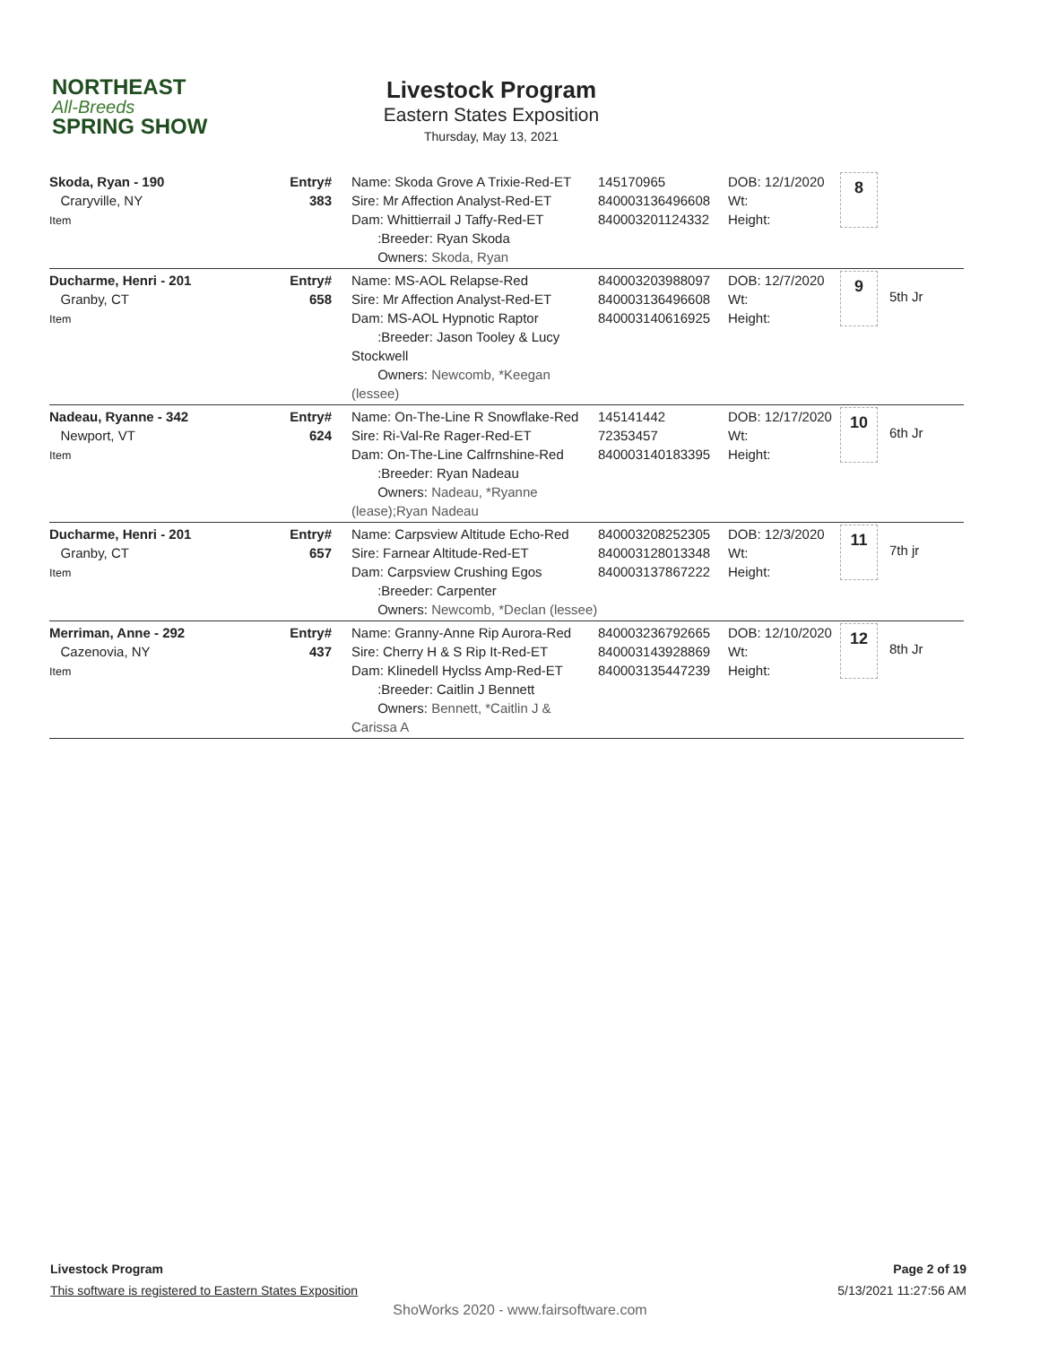NORTHEAST
All-Breeds
SPRING SHOW
Livestock Program
Eastern States Exposition
Thursday, May 13, 2021
| Skoda, Ryan - 190 Craryville, NY Item | Entry# 383 | Name: Skoda Grove A Trixie-Red-ET Sire: Mr Affection Analyst-Red-ET Dam: Whittierrail J Taffy-Red-ET :Breeder: Ryan Skoda Owners: Skoda, Ryan | 145170965 840003136496608 840003201124332 | DOB: 12/1/2020 Wt: Height: | 8 | |
| Ducharme, Henri - 201 Granby, CT Item | Entry# 658 | Name: MS-AOL Relapse-Red Sire: Mr Affection Analyst-Red-ET Dam: MS-AOL Hypnotic Raptor :Breeder: Jason Tooley & Lucy Stockwell Owners: Newcomb, *Keegan (lessee) | 840003203988097 840003136496608 840003140616925 | DOB: 12/7/2020 Wt: Height: | 9 | 5th Jr |
| Nadeau, Ryanne - 342 Newport, VT Item | Entry# 624 | Name: On-The-Line R Snowflake-Red Sire: Ri-Val-Re Rager-Red-ET Dam: On-The-Line Calfrnshine-Red :Breeder: Ryan Nadeau Owners: Nadeau, *Ryanne (lease);Ryan Nadeau | 145141442 72353457 840003140183395 | DOB: 12/17/2020 Wt: Height: | 10 | 6th Jr |
| Ducharme, Henri - 201 Granby, CT Item | Entry# 657 | Name: Carpsview Altitude Echo-Red Sire: Farnear Altitude-Red-ET Dam: Carpsview Crushing Egos :Breeder: Carpenter Owners: Newcomb, *Declan (lessee) | 840003208252305 840003128013348 840003137867222 | DOB: 12/3/2020 Wt: Height: | 11 | 7th jr |
| Merriman, Anne - 292 Cazenovia, NY Item | Entry# 437 | Name: Granny-Anne Rip Aurora-Red Sire: Cherry H & S Rip It-Red-ET Dam: Klinedell Hyclss Amp-Red-ET :Breeder: Caitlin J Bennett Owners: Bennett, *Caitlin J & Carissa A | 840003236792665 840003143928869 840003135447239 | DOB: 12/10/2020 Wt: Height: | 12 | 8th Jr |
Livestock Program
This software is registered to Eastern States Exposition
Page 2 of 19
5/13/2021 11:27:56 AM
ShoWorks 2020 - www.fairsoftware.com